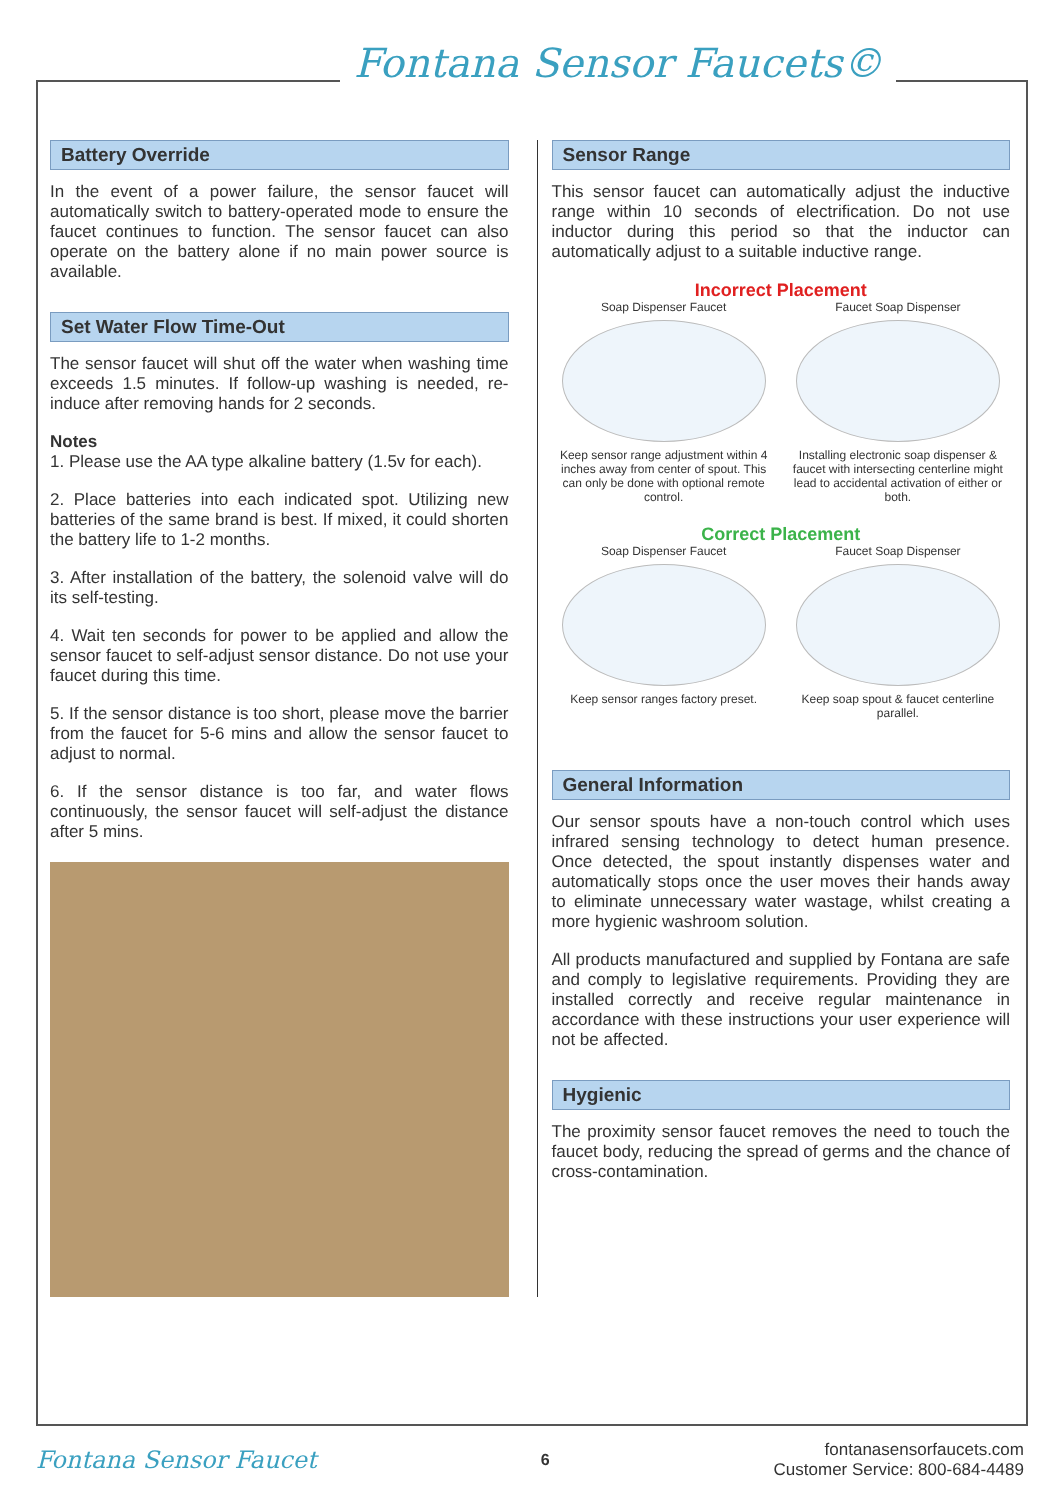Fontana Sensor Faucets©
Battery Override
In the event of a power failure, the sensor faucet will automatically switch to battery-operated mode to ensure the faucet continues to function. The sensor faucet can also operate on the battery alone if no main power source is available.
Set Water Flow Time-Out
The sensor faucet will shut off the water when washing time exceeds 1.5 minutes. If follow-up washing is needed, re-induce after removing hands for 2 seconds.
Notes
1. Please use the AA type alkaline battery (1.5v for each).
2. Place batteries into each indicated spot. Utilizing new batteries of the same brand is best. If mixed, it could shorten the battery life to 1-2 months.
3. After installation of the battery, the solenoid valve will do its self-testing.
4. Wait ten seconds for power to be applied and allow the sensor faucet to self-adjust sensor distance. Do not use your faucet during this time.
5. If the sensor distance is too short, please move the barrier from the faucet for 5-6 mins and allow the sensor faucet to adjust to normal.
6. If the sensor distance is too far, and water flows continuously, the sensor faucet will self-adjust the distance after 5 mins.
Sensor Range
This sensor faucet can automatically adjust the inductive range within 10 seconds of electrification. Do not use inductor during this period so that the inductor can automatically adjust to a suitable inductive range.
Incorrect Placement
Soap Dispenser Faucet
Keep sensor range adjustment within 4 inches away from center of spout. This can only be done with optional remote control.
Faucet Soap Dispenser
Installing electronic soap dispenser & faucet with intersecting centerline might lead to accidental activation of either or both.
Correct Placement
Soap Dispenser Faucet
Keep sensor ranges factory preset.
Faucet Soap Dispenser
Keep soap spout & faucet centerline parallel.
General Information
Our sensor spouts have a non-touch control which uses infrared sensing technology to detect human presence. Once detected, the spout instantly dispenses water and automatically stops once the user moves their hands away to eliminate unnecessary water wastage, whilst creating a more hygienic washroom solution.
All products manufactured and supplied by Fontana are safe and comply to legislative requirements. Providing they are installed correctly and receive regular maintenance in accordance with these instructions your user experience will not be affected.
Hygienic
The proximity sensor faucet removes the need to touch the faucet body, reducing the spread of germs and the chance of cross-contamination.
Fontana Sensor Faucet
6
fontanasensorfaucets.com
Customer Service: 800-684-4489